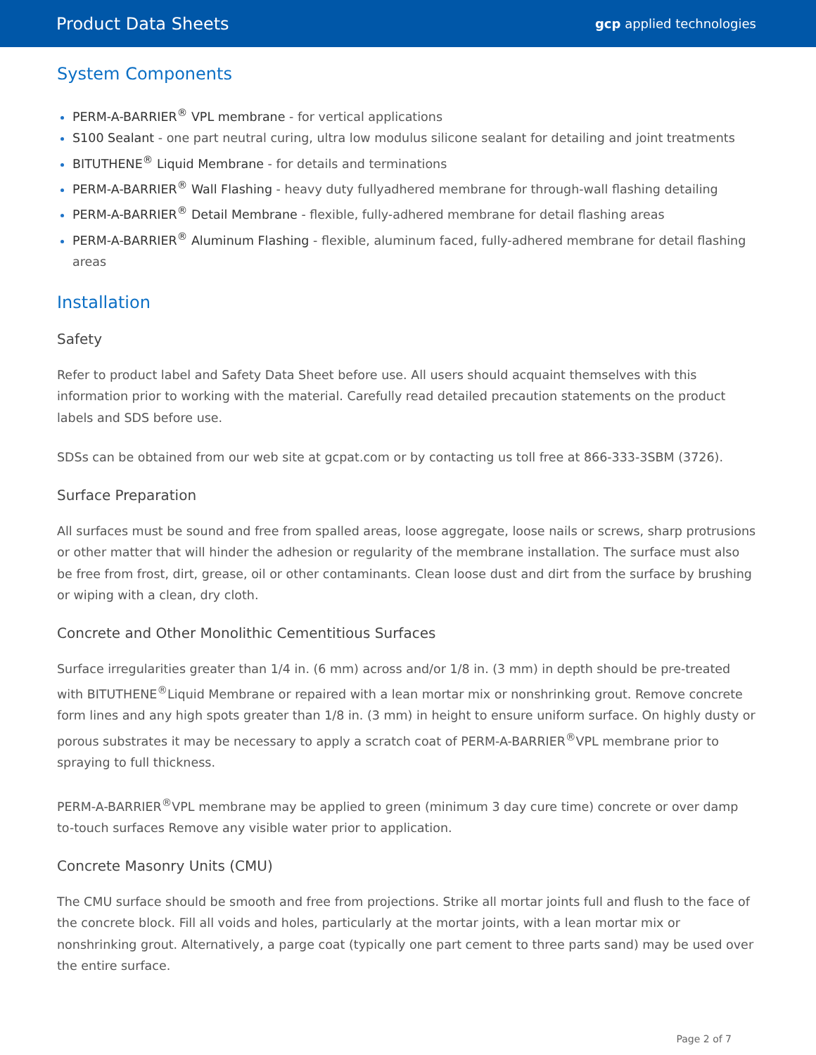Product Data Sheets
gcp applied technologies
System Components
PERM-A-BARRIER<sup>®</sup> VPL membrane - for vertical applications
S100 Sealant - one part neutral curing, ultra low modulus silicone sealant for detailing and joint treatments
BITUTHENE<sup>®</sup> Liquid Membrane - for details and terminations
PERM-A-BARRIER<sup>®</sup> Wall Flashing - heavy duty fullyadhered membrane for through-wall flashing detailing
PERM-A-BARRIER<sup>®</sup> Detail Membrane - flexible, fully-adhered membrane for detail flashing areas
PERM-A-BARRIER<sup>®</sup> Aluminum Flashing - flexible, aluminum faced, fully-adhered membrane for detail flashing areas
Installation
Safety
Refer to product label and Safety Data Sheet before use. All users should acquaint themselves with this information prior to working with the material. Carefully read detailed precaution statements on the product labels and SDS before use.
SDSs can be obtained from our web site at gcpat.com or by contacting us toll free at 866-333-3SBM (3726).
Surface Preparation
All surfaces must be sound and free from spalled areas, loose aggregate, loose nails or screws, sharp protrusions or other matter that will hinder the adhesion or regularity of the membrane installation. The surface must also be free from frost, dirt, grease, oil or other contaminants. Clean loose dust and dirt from the surface by brushing or wiping with a clean, dry cloth.
Concrete and Other Monolithic Cementitious Surfaces
Surface irregularities greater than 1/4 in. (6 mm) across and/or 1/8 in. (3 mm) in depth should be pre-treated with BITUTHENE<sup>®</sup>Liquid Membrane or repaired with a lean mortar mix or nonshrinking grout. Remove concrete form lines and any high spots greater than 1/8 in. (3 mm) in height to ensure uniform surface. On highly dusty or porous substrates it may be necessary to apply a scratch coat of PERM-A-BARRIER<sup>®</sup>VPL membrane prior to spraying to full thickness.
PERM-A-BARRIER<sup>®</sup>VPL membrane may be applied to green (minimum 3 day cure time) concrete or over damp to-touch surfaces Remove any visible water prior to application.
Concrete Masonry Units (CMU)
The CMU surface should be smooth and free from projections. Strike all mortar joints full and flush to the face of the concrete block. Fill all voids and holes, particularly at the mortar joints, with a lean mortar mix or nonshrinking grout. Alternatively, a parge coat (typically one part cement to three parts sand) may be used over the entire surface.
Page 2 of 7